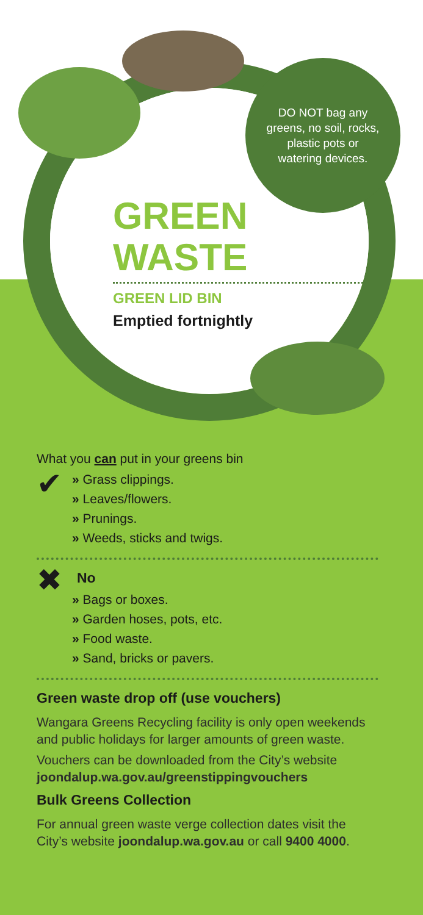DO NOT bag any greens, no soil, rocks, plastic pots or watering devices.
GREEN
WASTE
GREEN LID BIN
Emptied fortnightly
What you can put in your greens bin
✔
» Grass clippings.
» Leaves/flowers.
» Prunings.
» Weeds, sticks and twigs.
✖
No
» Bags or boxes.
» Garden hoses, pots, etc.
» Food waste.
» Sand, bricks or pavers.
Green waste drop off (use vouchers)
Wangara Greens Recycling facility is only open weekends and public holidays for larger amounts of green waste.
Vouchers can be downloaded from the City’s website joondalup.wa.gov.au/greenstippingvouchers
Bulk Greens Collection
For annual green waste verge collection dates visit the City’s website joondalup.wa.gov.au or call 9400 4000.